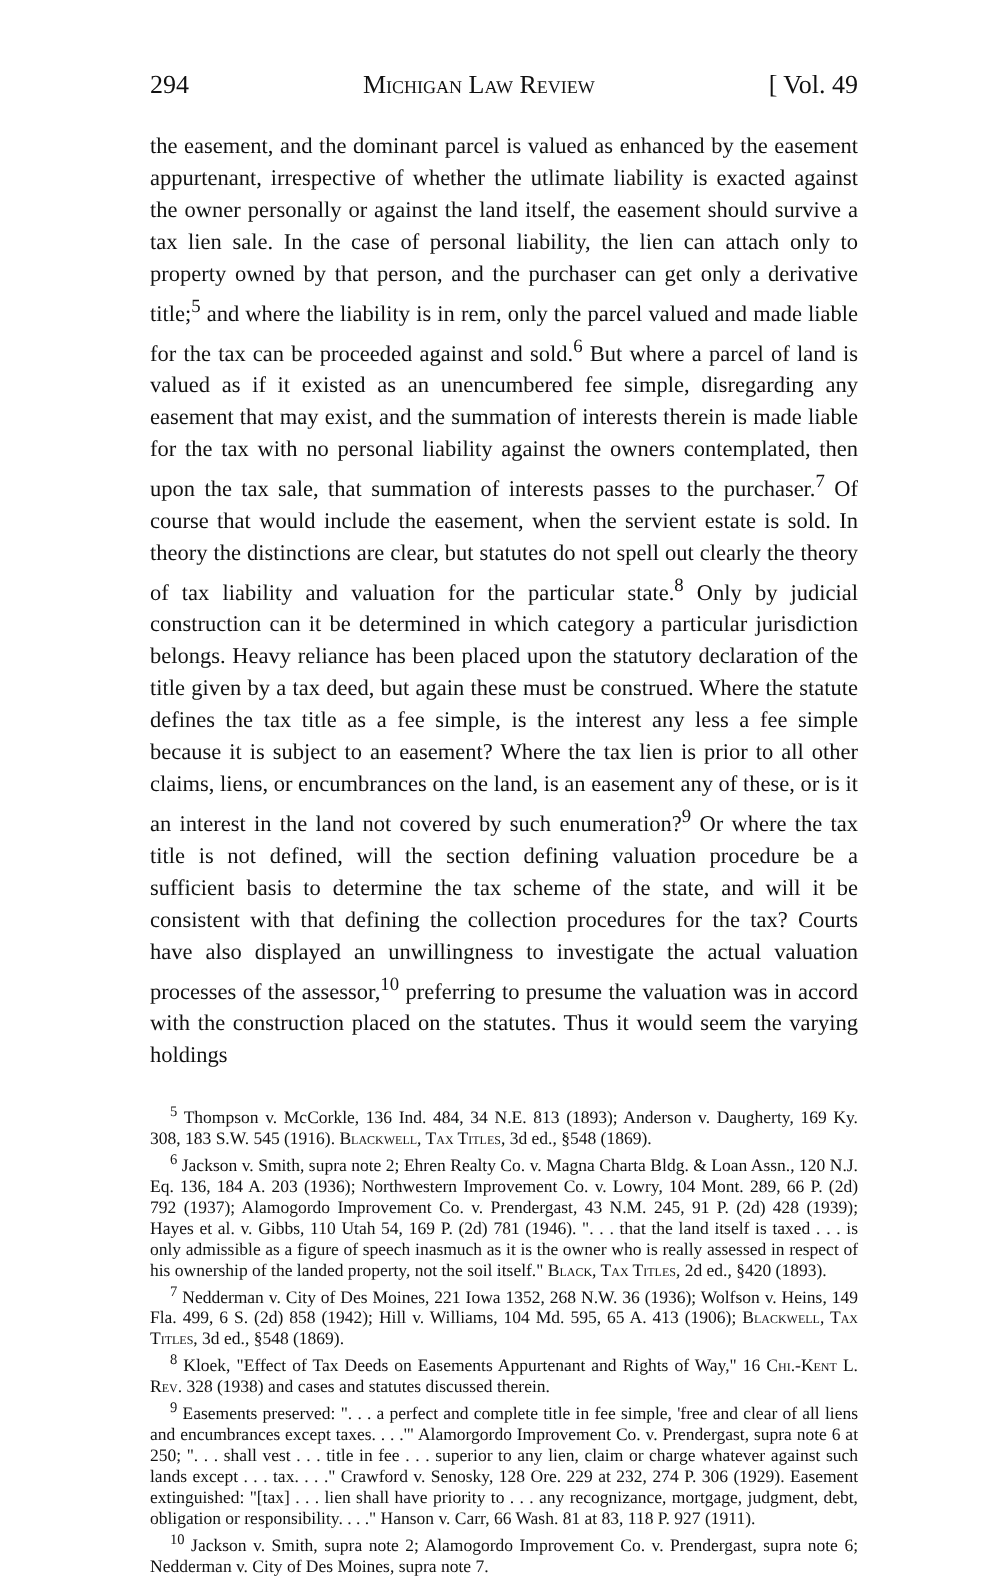294 Michigan Law Review [ Vol. 49
the easement, and the dominant parcel is valued as enhanced by the easement appurtenant, irrespective of whether the utlimate liability is exacted against the owner personally or against the land itself, the easement should survive a tax lien sale. In the case of personal liability, the lien can attach only to property owned by that person, and the purchaser can get only a derivative title;<sup>5</sup> and where the liability is in rem, only the parcel valued and made liable for the tax can be proceeded against and sold.<sup>6</sup> But where a parcel of land is valued as if it existed as an unencumbered fee simple, disregarding any easement that may exist, and the summation of interests therein is made liable for the tax with no personal liability against the owners contemplated, then upon the tax sale, that summation of interests passes to the purchaser.<sup>7</sup> Of course that would include the easement, when the servient estate is sold. In theory the distinctions are clear, but statutes do not spell out clearly the theory of tax liability and valuation for the particular state.<sup>8</sup> Only by judicial construction can it be determined in which category a particular jurisdiction belongs. Heavy reliance has been placed upon the statutory declaration of the title given by a tax deed, but again these must be construed. Where the statute defines the tax title as a fee simple, is the interest any less a fee simple because it is subject to an easement? Where the tax lien is prior to all other claims, liens, or encumbrances on the land, is an easement any of these, or is it an interest in the land not covered by such enumeration?<sup>9</sup> Or where the tax title is not defined, will the section defining valuation procedure be a sufficient basis to determine the tax scheme of the state, and will it be consistent with that defining the collection procedures for the tax? Courts have also displayed an unwillingness to investigate the actual valuation processes of the assessor,<sup>10</sup> preferring to presume the valuation was in accord with the construction placed on the statutes. Thus it would seem the varying holdings
<sup>5</sup> Thompson v. McCorkle, 136 Ind. 484, 34 N.E. 813 (1893); Anderson v. Daugherty, 169 Ky. 308, 183 S.W. 545 (1916). Blackwell, Tax Titles, 3d ed., §548 (1869).
<sup>6</sup> Jackson v. Smith, supra note 2; Ehren Realty Co. v. Magna Charta Bldg. & Loan Assn., 120 N.J. Eq. 136, 184 A. 203 (1936); Northwestern Improvement Co. v. Lowry, 104 Mont. 289, 66 P. (2d) 792 (1937); Alamogordo Improvement Co. v. Prendergast, 43 N.M. 245, 91 P. (2d) 428 (1939); Hayes et al. v. Gibbs, 110 Utah 54, 169 P. (2d) 781 (1946). ". . . that the land itself is taxed . . . is only admissible as a figure of speech inasmuch as it is the owner who is really assessed in respect of his ownership of the landed property, not the soil itself." Black, Tax Titles, 2d ed., §420 (1893).
<sup>7</sup> Nedderman v. City of Des Moines, 221 Iowa 1352, 268 N.W. 36 (1936); Wolfson v. Heins, 149 Fla. 499, 6 S. (2d) 858 (1942); Hill v. Williams, 104 Md. 595, 65 A. 413 (1906); Blackwell, Tax Titles, 3d ed., §548 (1869).
<sup>8</sup> Kloek, "Effect of Tax Deeds on Easements Appurtenant and Rights of Way," 16 Chi.-Kent L. Rev. 328 (1938) and cases and statutes discussed therein.
<sup>9</sup> Easements preserved: ". . . a perfect and complete title in fee simple, 'free and clear of all liens and encumbrances except taxes. . . .'" Alamorgordo Improvement Co. v. Prendergast, supra note 6 at 250; ". . . shall vest . . . title in fee . . . superior to any lien, claim or charge whatever against such lands except . . . tax. . . ." Crawford v. Senosky, 128 Ore. 229 at 232, 274 P. 306 (1929). Easement extinguished: "[tax] . . . lien shall have priority to . . . any recognizance, mortgage, judgment, debt, obligation or responsibility. . . ." Hanson v. Carr, 66 Wash. 81 at 83, 118 P. 927 (1911).
<sup>10</sup> Jackson v. Smith, supra note 2; Alamogordo Improvement Co. v. Prendergast, supra note 6; Nedderman v. City of Des Moines, supra note 7.